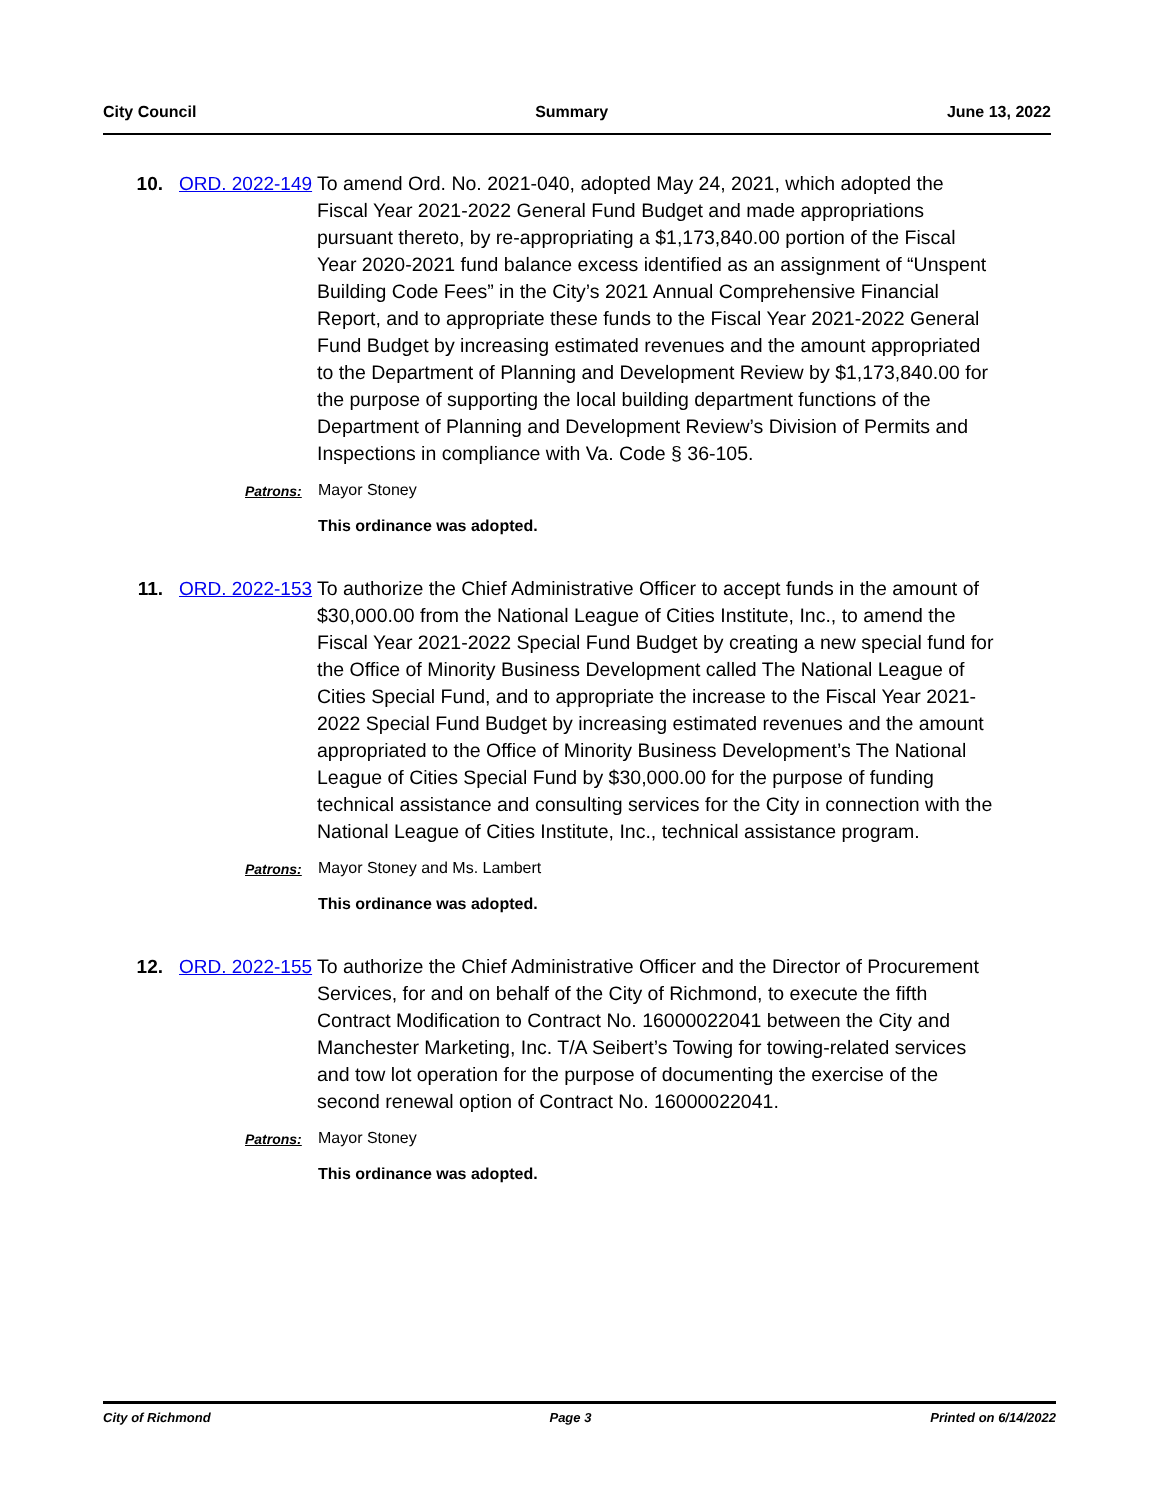City Council Summary June 13, 2022
10. ORD. 2022-149
To amend Ord. No. 2021-040, adopted May 24, 2021, which adopted the Fiscal Year 2021-2022 General Fund Budget and made appropriations pursuant thereto, by re-appropriating a $1,173,840.00 portion of the Fiscal Year 2020-2021 fund balance excess identified as an assignment of “Unspent Building Code Fees” in the City’s 2021 Annual Comprehensive Financial Report, and to appropriate these funds to the Fiscal Year 2021-2022 General Fund Budget by increasing estimated revenues and the amount appropriated to the Department of Planning and Development Review by $1,173,840.00 for the purpose of supporting the local building department functions of the Department of Planning and Development Review’s Division of Permits and Inspections in compliance with Va. Code § 36-105.
Patrons: Mayor Stoney
This ordinance was adopted.
11. ORD. 2022-153
To authorize the Chief Administrative Officer to accept funds in the amount of $30,000.00 from the National League of Cities Institute, Inc., to amend the Fiscal Year 2021-2022 Special Fund Budget by creating a new special fund for the Office of Minority Business Development called The National League of Cities Special Fund, and to appropriate the increase to the Fiscal Year 2021-2022 Special Fund Budget by increasing estimated revenues and the amount appropriated to the Office of Minority Business Development’s The National League of Cities Special Fund by $30,000.00 for the purpose of funding technical assistance and consulting services for the City in connection with the National League of Cities Institute, Inc., technical assistance program.
Patrons: Mayor Stoney and Ms. Lambert
This ordinance was adopted.
12. ORD. 2022-155
To authorize the Chief Administrative Officer and the Director of Procurement Services, for and on behalf of the City of Richmond, to execute the fifth Contract Modification to Contract No. 16000022041 between the City and Manchester Marketing, Inc. T/A Seibert’s Towing for towing-related services and tow lot operation for the purpose of documenting the exercise of the second renewal option of Contract No. 16000022041.
Patrons: Mayor Stoney
This ordinance was adopted.
City of Richmond Page 3 Printed on 6/14/2022